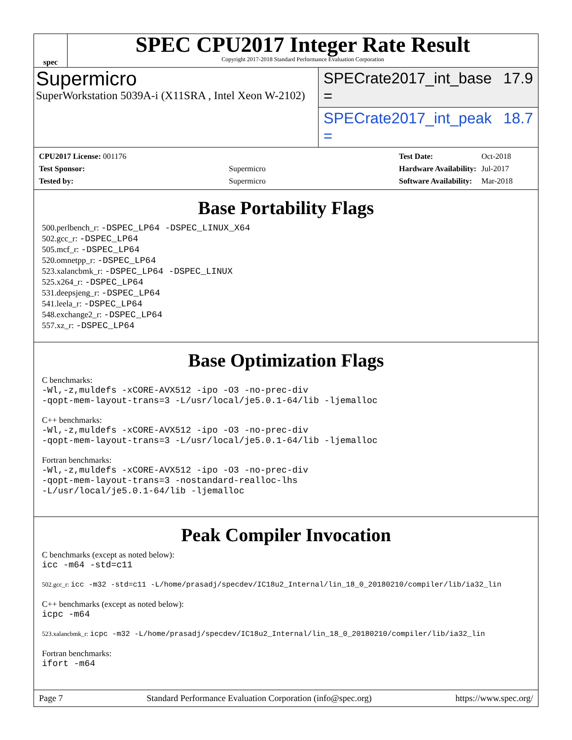spec
SPEC CPU2017 Integer Rate Result
Copyright 2017-2018 Standard Performance Evaluation Corporation
Supermicro
SuperWorkstation 5039A-i (X11SRA , Intel Xeon W-2102)
SPECrate2017_int_base = 17.9
SPECrate2017_int_peak = 18.7
| CPU2017 License: 001176 | |
| Test Sponsor: | Supermicro |
| Tested by: | Supermicro |
| Test Date: | Oct-2018 |
| Hardware Availability: | Jul-2017 |
| Software Availability: | Mar-2018 |
Base Portability Flags
500.perlbench_r: -DSPEC_LP64 -DSPEC_LINUX_X64
502.gcc_r: -DSPEC_LP64
505.mcf_r: -DSPEC_LP64
520.omnetpp_r: -DSPEC_LP64
523.xalancbmk_r: -DSPEC_LP64 -DSPEC_LINUX
525.x264_r: -DSPEC_LP64
531.deepsjeng_r: -DSPEC_LP64
541.leela_r: -DSPEC_LP64
548.exchange2_r: -DSPEC_LP64
557.xz_r: -DSPEC_LP64
Base Optimization Flags
C benchmarks:
-Wl,-z,muldefs -xCORE-AVX512 -ipo -O3 -no-prec-div
-qopt-mem-layout-trans=3 -L/usr/local/je5.0.1-64/lib -ljemalloc
C++ benchmarks:
-Wl,-z,muldefs -xCORE-AVX512 -ipo -O3 -no-prec-div
-qopt-mem-layout-trans=3 -L/usr/local/je5.0.1-64/lib -ljemalloc
Fortran benchmarks:
-Wl,-z,muldefs -xCORE-AVX512 -ipo -O3 -no-prec-div
-qopt-mem-layout-trans=3 -nostandard-realloc-lhs
-L/usr/local/je5.0.1-64/lib -ljemalloc
Peak Compiler Invocation
C benchmarks (except as noted below):
icc -m64 -std=c11
502.gcc_r: icc -m32 -std=c11 -L/home/prasadj/specdev/IC18u2_Internal/lin_18_0_20180210/compiler/lib/ia32_lin
C++ benchmarks (except as noted below):
icpc -m64
523.xalancbmk_r: icpc -m32 -L/home/prasadj/specdev/IC18u2_Internal/lin_18_0_20180210/compiler/lib/ia32_lin
Fortran benchmarks:
ifort -m64
Page 7 Standard Performance Evaluation Corporation (info@spec.org) https://www.spec.org/